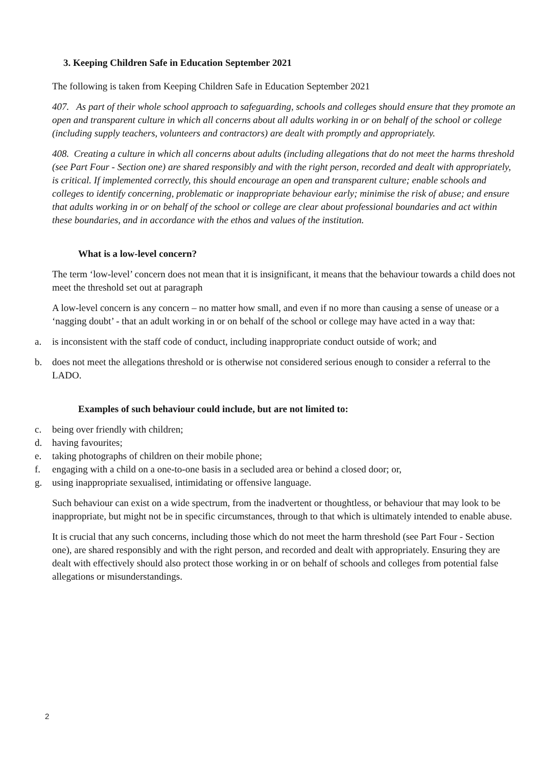3. Keeping Children Safe in Education September 2021
The following is taken from Keeping Children Safe in Education September 2021
407. As part of their whole school approach to safeguarding, schools and colleges should ensure that they promote an open and transparent culture in which all concerns about all adults working in or on behalf of the school or college (including supply teachers, volunteers and contractors) are dealt with promptly and appropriately.
408. Creating a culture in which all concerns about adults (including allegations that do not meet the harms threshold (see Part Four - Section one) are shared responsibly and with the right person, recorded and dealt with appropriately, is critical. If implemented correctly, this should encourage an open and transparent culture; enable schools and colleges to identify concerning, problematic or inappropriate behaviour early; minimise the risk of abuse; and ensure that adults working in or on behalf of the school or college are clear about professional boundaries and act within these boundaries, and in accordance with the ethos and values of the institution.
What is a low-level concern?
The term ‘low-level’ concern does not mean that it is insignificant, it means that the behaviour towards a child does not meet the threshold set out at paragraph
A low-level concern is any concern – no matter how small, and even if no more than causing a sense of unease or a ‘nagging doubt’ - that an adult working in or on behalf of the school or college may have acted in a way that:
a. is inconsistent with the staff code of conduct, including inappropriate conduct outside of work; and
b. does not meet the allegations threshold or is otherwise not considered serious enough to consider a referral to the LADO.
Examples of such behaviour could include, but are not limited to:
c. being over friendly with children;
d. having favourites;
e. taking photographs of children on their mobile phone;
f. engaging with a child on a one-to-one basis in a secluded area or behind a closed door; or,
g. using inappropriate sexualised, intimidating or offensive language.
Such behaviour can exist on a wide spectrum, from the inadvertent or thoughtless, or behaviour that may look to be inappropriate, but might not be in specific circumstances, through to that which is ultimately intended to enable abuse.
It is crucial that any such concerns, including those which do not meet the harm threshold (see Part Four - Section one), are shared responsibly and with the right person, and recorded and dealt with appropriately. Ensuring they are dealt with effectively should also protect those working in or on behalf of schools and colleges from potential false allegations or misunderstandings.
2